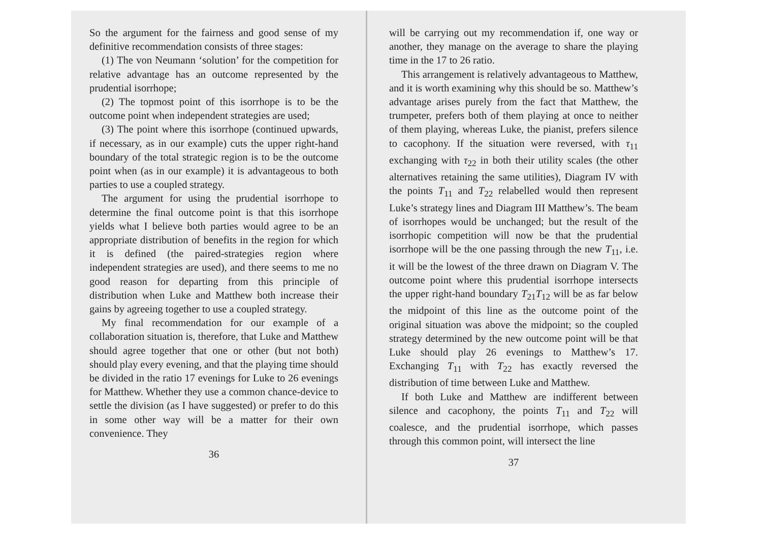So the argument for the fairness and good sense of my definitive recommendation consists of three stages:
(1) The von Neumann ‘solution’ for the competition for relative advantage has an outcome represented by the prudential isorrhope;
(2) The topmost point of this isorrhope is to be the outcome point when independent strategies are used;
(3) The point where this isorrhope (continued upwards, if necessary, as in our example) cuts the upper right-hand boundary of the total strategic region is to be the outcome point when (as in our example) it is advantageous to both parties to use a coupled strategy.
The argument for using the prudential isorrhope to determine the final outcome point is that this isorrhope yields what I believe both parties would agree to be an appropriate distribution of benefits in the region for which it is defined (the paired-strategies region where independent strategies are used), and there seems to me no good reason for departing from this principle of distribution when Luke and Matthew both increase their gains by agreeing together to use a coupled strategy.
My final recommendation for our example of a collaboration situation is, therefore, that Luke and Matthew should agree together that one or other (but not both) should play every evening, and that the playing time should be divided in the ratio 17 evenings for Luke to 26 evenings for Matthew. Whether they use a common chance-device to settle the division (as I have suggested) or prefer to do this in some other way will be a matter for their own convenience. They
36
will be carrying out my recommendation if, one way or another, they manage on the average to share the playing time in the 17 to 26 ratio.
This arrangement is relatively advantageous to Matthew, and it is worth examining why this should be so. Matthew’s advantage arises purely from the fact that Matthew, the trumpeter, prefers both of them playing at once to neither of them playing, whereas Luke, the pianist, prefers silence to cacophony. If the situation were reversed, with τ<sub>11</sub> exchanging with τ<sub>22</sub> in both their utility scales (the other alternatives retaining the same utilities), Diagram IV with the points T<sub>11</sub> and T<sub>22</sub> relabelled would then represent Luke’s strategy lines and Diagram III Matthew’s. The beam of isorrhopes would be unchanged; but the result of the isorrhopic competition will now be that the prudential isorrhope will be the one passing through the new T<sub>11</sub>, i.e. it will be the lowest of the three drawn on Diagram V. The outcome point where this prudential isorrhope intersects the upper right-hand boundary T<sub>21</sub>T<sub>12</sub> will be as far below the midpoint of this line as the outcome point of the original situation was above the midpoint; so the coupled strategy determined by the new outcome point will be that Luke should play 26 evenings to Matthew’s 17. Exchanging T<sub>11</sub> with T<sub>22</sub> has exactly reversed the distribution of time between Luke and Matthew.
If both Luke and Matthew are indifferent between silence and cacophony, the points T<sub>11</sub> and T<sub>22</sub> will coalesce, and the prudential isorrhope, which passes through this common point, will intersect the line
37